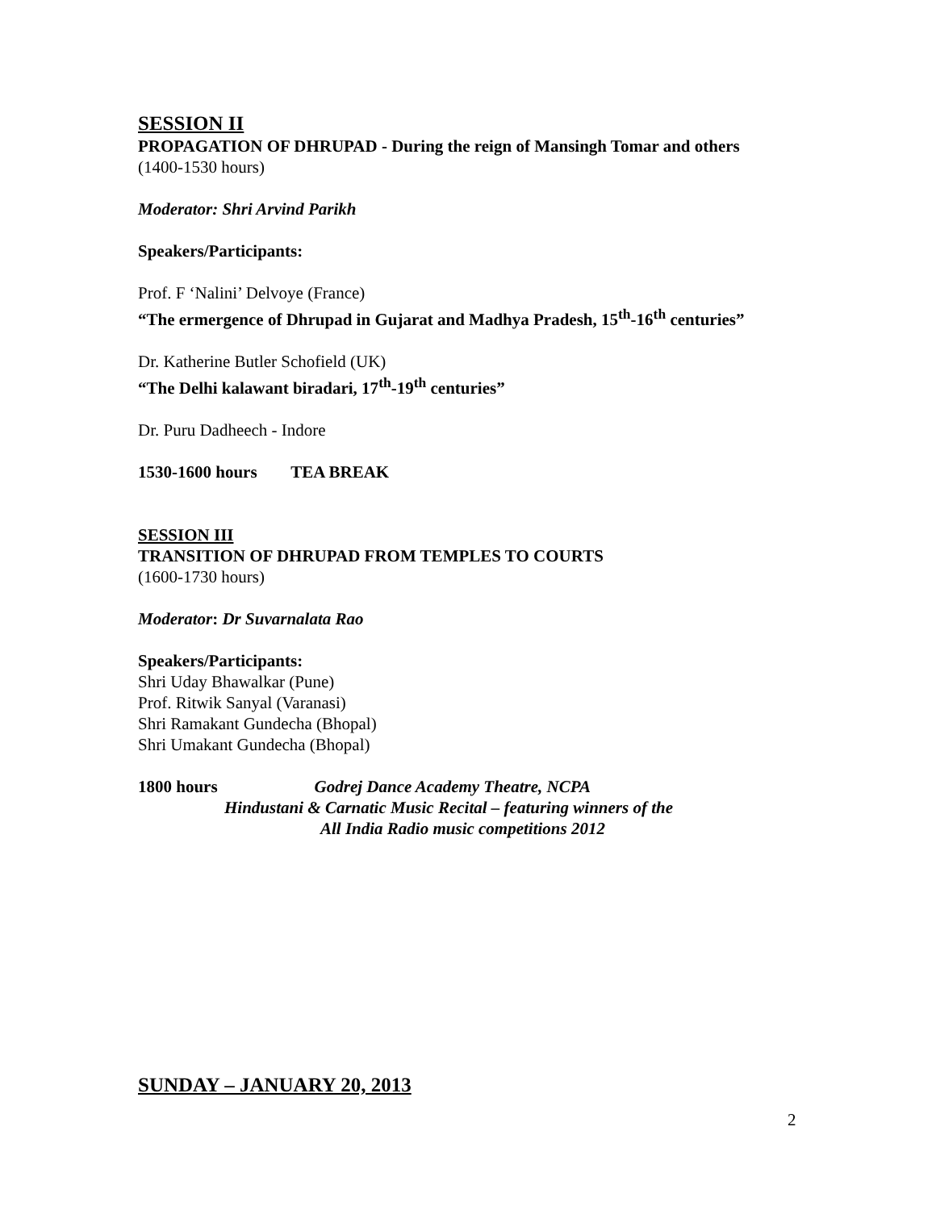SESSION II
PROPAGATION OF DHRUPAD - During the reign of Mansingh Tomar and others
(1400-1530 hours)
Moderator: Shri Arvind Parikh
Speakers/Participants:
Prof. F ‘Nalini’ Delvoye (France)
“The ermergence of Dhrupad in Gujarat and Madhya Pradesh, 15<sup>th</sup>-16<sup>th</sup> centuries”
Dr. Katherine Butler Schofield (UK)
“The Delhi kalawant biradari, 17<sup>th</sup>-19<sup>th</sup> centuries”
Dr. Puru Dadheech - Indore
1530-1600 hours TEA BREAK
SESSION III
TRANSITION OF DHRUPAD FROM TEMPLES TO COURTS
(1600-1730 hours)
Moderator: Dr Suvarnalata Rao
Speakers/Participants:
Shri Uday Bhawalkar (Pune)
Prof. Ritwik Sanyal (Varanasi)
Shri Ramakant Gundecha (Bhopal)
Shri Umakant Gundecha (Bhopal)
1800 hours Godrej Dance Academy Theatre, NCPA
Hindustani & Carnatic Music Recital – featuring winners of the
All India Radio music competitions 2012
SUNDAY – JANUARY 20, 2013
2